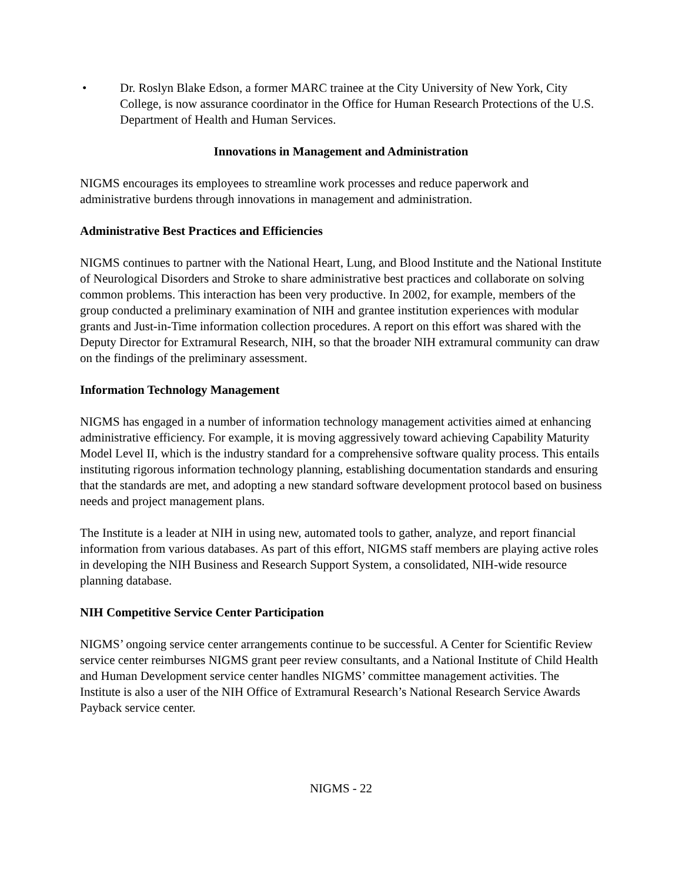• Dr. Roslyn Blake Edson, a former MARC trainee at the City University of New York, City College, is now assurance coordinator in the Office for Human Research Protections of the U.S. Department of Health and Human Services.
Innovations in Management and Administration
NIGMS encourages its employees to streamline work processes and reduce paperwork and administrative burdens through innovations in management and administration.
Administrative Best Practices and Efficiencies
NIGMS continues to partner with the National Heart, Lung, and Blood Institute and the National Institute of Neurological Disorders and Stroke to share administrative best practices and collaborate on solving common problems. This interaction has been very productive. In 2002, for example, members of the group conducted a preliminary examination of NIH and grantee institution experiences with modular grants and Just-in-Time information collection procedures. A report on this effort was shared with the Deputy Director for Extramural Research, NIH, so that the broader NIH extramural community can draw on the findings of the preliminary assessment.
Information Technology Management
NIGMS has engaged in a number of information technology management activities aimed at enhancing administrative efficiency. For example, it is moving aggressively toward achieving Capability Maturity Model Level II, which is the industry standard for a comprehensive software quality process. This entails instituting rigorous information technology planning, establishing documentation standards and ensuring that the standards are met, and adopting a new standard software development protocol based on business needs and project management plans.
The Institute is a leader at NIH in using new, automated tools to gather, analyze, and report financial information from various databases. As part of this effort, NIGMS staff members are playing active roles in developing the NIH Business and Research Support System, a consolidated, NIH-wide resource planning database.
NIH Competitive Service Center Participation
NIGMS’ ongoing service center arrangements continue to be successful. A Center for Scientific Review service center reimburses NIGMS grant peer review consultants, and a National Institute of Child Health and Human Development service center handles NIGMS’ committee management activities. The Institute is also a user of the NIH Office of Extramural Research’s National Research Service Awards Payback service center.
NIGMS - 22